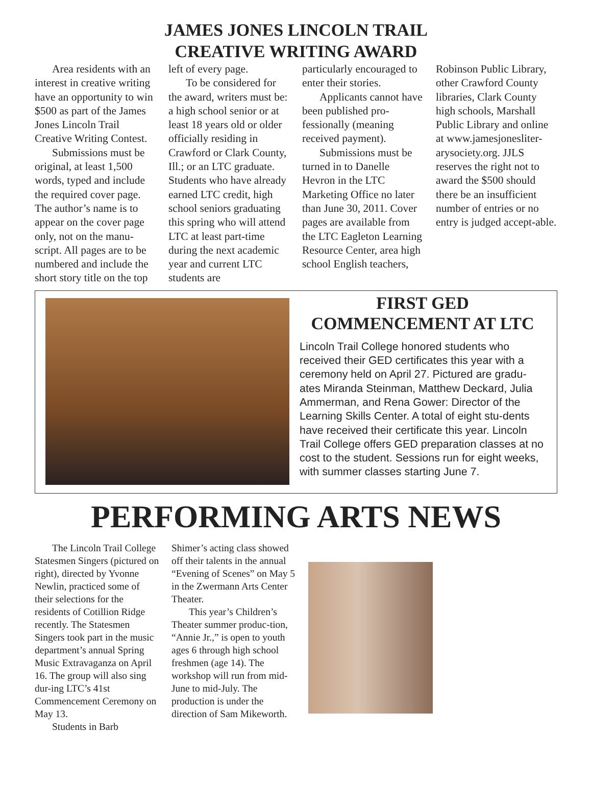JAMES JONES LINCOLN TRAIL
CREATIVE WRITING AWARD
Area residents with an interest in creative writing have an opportunity to win $500 as part of the James Jones Lincoln Trail Creative Writing Contest.
Submissions must be original, at least 1,500 words, typed and include the required cover page. The author’s name is to appear on the cover page only, not on the manu-script. All pages are to be numbered and include the short story title on the top
left of every page.
To be considered for the award, writers must be: a high school senior or at least 18 years old or older officially residing in Crawford or Clark County, Ill.; or an LTC graduate. Students who have already earned LTC credit, high school seniors graduating this spring who will attend LTC at least part-time during the next academic year and current LTC students are
particularly encouraged to enter their stories.
Applicants cannot have been published pro-fessionally (meaning received payment).
Submissions must be turned in to Danelle Hevron in the LTC Marketing Office no later than June 30, 2011. Cover pages are available from the LTC Eagleton Learning Resource Center, area high school English teachers,
Robinson Public Library, other Crawford County libraries, Clark County high schools, Marshall Public Library and online at www.jamesjonesliter-arysociety.org. JJLS reserves the right not to award the $500 should there be an insufficient number of entries or no entry is judged accept-able.
FIRST GED
COMMENCEMENT AT LTC
Lincoln Trail College honored students who received their GED certificates this year with a ceremony held on April 27. Pictured are gradu-ates Miranda Steinman, Matthew Deckard, Julia Ammerman, and Rena Gower: Director of the Learning Skills Center. A total of eight stu-dents have received their certificate this year. Lincoln Trail College offers GED preparation classes at no cost to the student. Sessions run for eight weeks, with summer classes starting June 7.
PERFORMING ARTS NEWS
The Lincoln Trail College Statesmen Singers (pictured on right), directed by Yvonne Newlin, practiced some of their selections for the residents of Cotillion Ridge recently. The Statesmen Singers took part in the music department’s annual Spring Music Extravaganza on April 16. The group will also sing dur-ing LTC’s 41st Commencement Ceremony on May 13.
Students in Barb
Shimer’s acting class showed off their talents in the annual “Evening of Scenes” on May 5 in the Zwermann Arts Center Theater.
This year’s Children’s Theater summer produc-tion, “Annie Jr.,” is open to youth ages 6 through high school freshmen (age 14). The workshop will run from mid-June to mid-July. The production is under the direction of Sam Mikeworth.